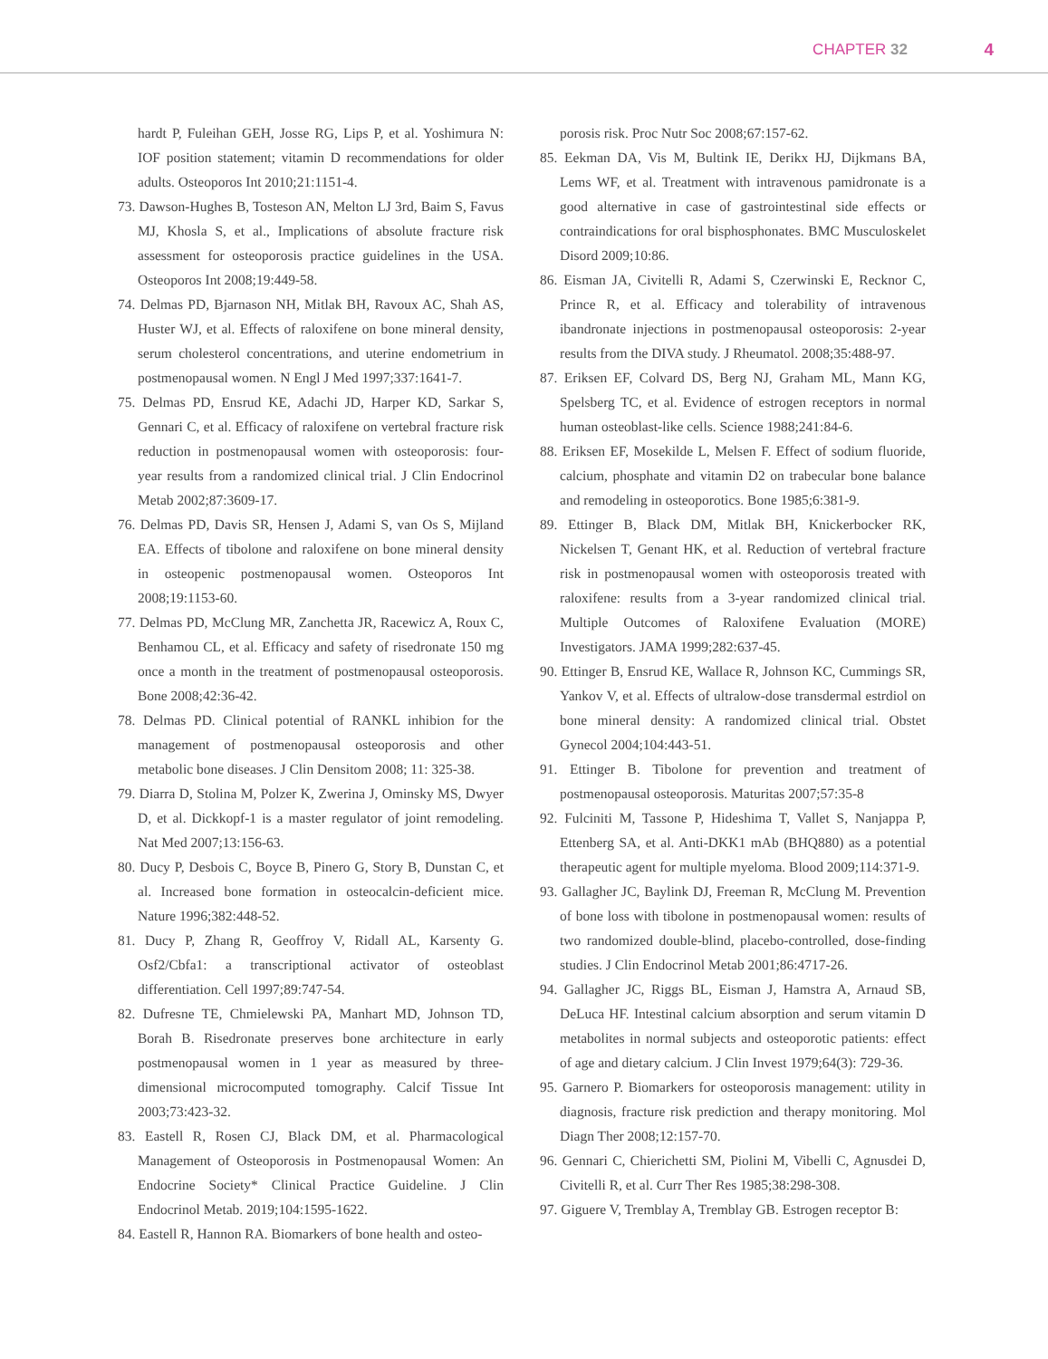CHAPTER 32 4
hardt P, Fuleihan GEH, Josse RG, Lips P, et al. Yoshimura N: IOF position statement; vitamin D recommendations for older adults. Osteoporos Int 2010;21:1151-4.
73. Dawson-Hughes B, Tosteson AN, Melton LJ 3rd, Baim S, Favus MJ, Khosla S, et al., Implications of absolute fracture risk assessment for osteoporosis practice guidelines in the USA. Osteoporos Int 2008;19:449-58.
74. Delmas PD, Bjarnason NH, Mitlak BH, Ravoux AC, Shah AS, Huster WJ, et al. Effects of raloxifene on bone mineral density, serum cholesterol concentrations, and uterine endometrium in postmenopausal women. N Engl J Med 1997;337:1641-7.
75. Delmas PD, Ensrud KE, Adachi JD, Harper KD, Sarkar S, Gennari C, et al. Efficacy of raloxifene on vertebral fracture risk reduction in postmenopausal women with osteoporosis: four-year results from a randomized clinical trial. J Clin Endocrinol Metab 2002;87:3609-17.
76. Delmas PD, Davis SR, Hensen J, Adami S, van Os S, Mijland EA. Effects of tibolone and raloxifene on bone mineral density in osteopenic postmenopausal women. Osteoporos Int 2008;19:1153-60.
77. Delmas PD, McClung MR, Zanchetta JR, Racewicz A, Roux C, Benhamou CL, et al. Efficacy and safety of risedronate 150 mg once a month in the treatment of postmenopausal osteoporosis. Bone 2008;42:36-42.
78. Delmas PD. Clinical potential of RANKL inhibion for the management of postmenopausal osteoporosis and other metabolic bone diseases. J Clin Densitom 2008; 11: 325-38.
79. Diarra D, Stolina M, Polzer K, Zwerina J, Ominsky MS, Dwyer D, et al. Dickkopf-1 is a master regulator of joint remodeling. Nat Med 2007;13:156-63.
80. Ducy P, Desbois C, Boyce B, Pinero G, Story B, Dunstan C, et al. Increased bone formation in osteocalcin-deficient mice. Nature 1996;382:448-52.
81. Ducy P, Zhang R, Geoffroy V, Ridall AL, Karsenty G. Osf2/Cbfa1: a transcriptional activator of osteoblast differentiation. Cell 1997;89:747-54.
82. Dufresne TE, Chmielewski PA, Manhart MD, Johnson TD, Borah B. Risedronate preserves bone architecture in early postmenopausal women in 1 year as measured by three-dimensional microcomputed tomography. Calcif Tissue Int 2003;73:423-32.
83. Eastell R, Rosen CJ, Black DM, et al. Pharmacological Management of Osteoporosis in Postmenopausal Women: An Endocrine Society* Clinical Practice Guideline. J Clin Endocrinol Metab. 2019;104:1595-1622.
84. Eastell R, Hannon RA. Biomarkers of bone health and osteo-
porosis risk. Proc Nutr Soc 2008;67:157-62.
85. Eekman DA, Vis M, Bultink IE, Derikx HJ, Dijkmans BA, Lems WF, et al. Treatment with intravenous pamidronate is a good alternative in case of gastrointestinal side effects or contraindications for oral bisphosphonates. BMC Musculoskelet Disord 2009;10:86.
86. Eisman JA, Civitelli R, Adami S, Czerwinski E, Recknor C, Prince R, et al. Efficacy and tolerability of intravenous ibandronate injections in postmenopausal osteoporosis: 2-year results from the DIVA study. J Rheumatol. 2008;35:488-97.
87. Eriksen EF, Colvard DS, Berg NJ, Graham ML, Mann KG, Spelsberg TC, et al. Evidence of estrogen receptors in normal human osteoblast-like cells. Science 1988;241:84-6.
88. Eriksen EF, Mosekilde L, Melsen F. Effect of sodium fluoride, calcium, phosphate and vitamin D2 on trabecular bone balance and remodeling in osteoporotics. Bone 1985;6:381-9.
89. Ettinger B, Black DM, Mitlak BH, Knickerbocker RK, Nickelsen T, Genant HK, et al. Reduction of vertebral fracture risk in postmenopausal women with osteoporosis treated with raloxifene: results from a 3-year randomized clinical trial. Multiple Outcomes of Raloxifene Evaluation (MORE) Investigators. JAMA 1999;282:637-45.
90. Ettinger B, Ensrud KE, Wallace R, Johnson KC, Cummings SR, Yankov V, et al. Effects of ultralow-dose transdermal estrdiol on bone mineral density: A randomized clinical trial. Obstet Gynecol 2004;104:443-51.
91. Ettinger B. Tibolone for prevention and treatment of postmenopausal osteoporosis. Maturitas 2007;57:35-8
92. Fulciniti M, Tassone P, Hideshima T, Vallet S, Nanjappa P, Ettenberg SA, et al. Anti-DKK1 mAb (BHQ880) as a potential therapeutic agent for multiple myeloma. Blood 2009;114:371-9.
93. Gallagher JC, Baylink DJ, Freeman R, McClung M. Prevention of bone loss with tibolone in postmenopausal women: results of two randomized double-blind, placebo-controlled, dose-finding studies. J Clin Endocrinol Metab 2001;86:4717-26.
94. Gallagher JC, Riggs BL, Eisman J, Hamstra A, Arnaud SB, DeLuca HF. Intestinal calcium absorption and serum vitamin D metabolites in normal subjects and osteoporotic patients: effect of age and dietary calcium. J Clin Invest 1979;64(3): 729-36.
95. Garnero P. Biomarkers for osteoporosis management: utility in diagnosis, fracture risk prediction and therapy monitoring. Mol Diagn Ther 2008;12:157-70.
96. Gennari C, Chierichetti SM, Piolini M, Vibelli C, Agnusdei D, Civitelli R, et al. Curr Ther Res 1985;38:298-308.
97. Giguere V, Tremblay A, Tremblay GB. Estrogen receptor B: